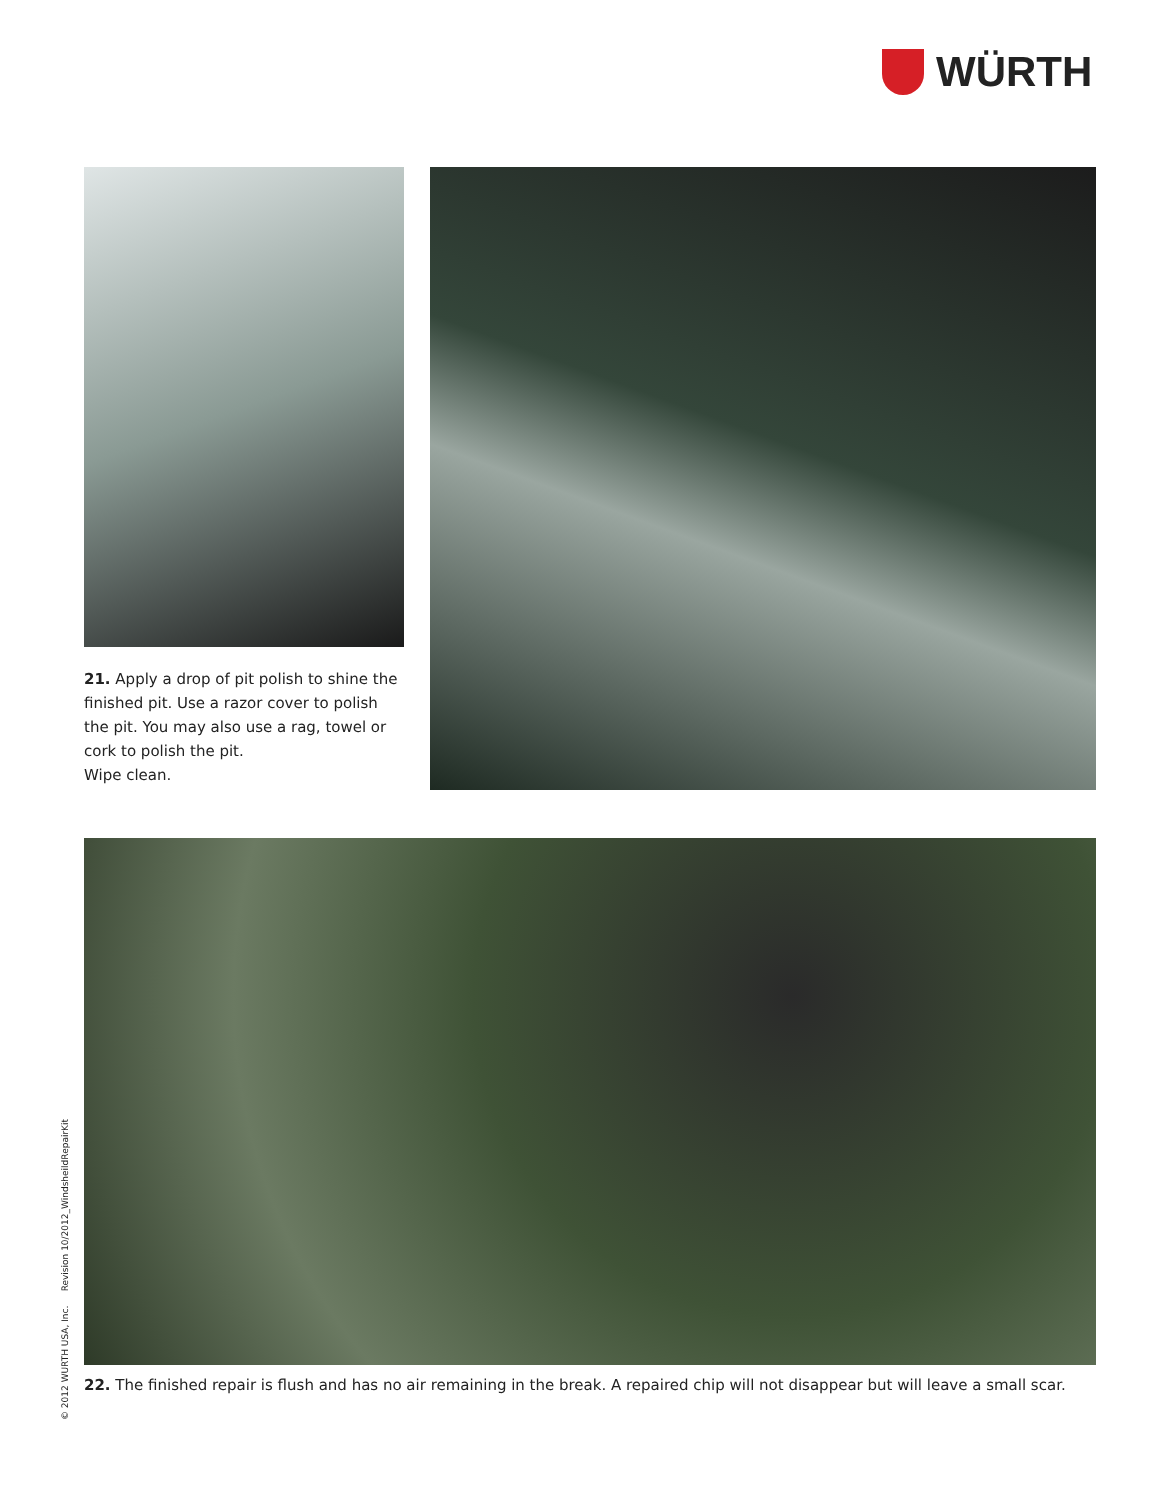WÜRTH
21. Apply a drop of pit polish to shine the finished pit. Use a razor cover to polish the pit. You may also use a rag, towel or cork to polish the pit.
Wipe clean.
22. The finished repair is flush and has no air remaining in the break. A repaired chip will not disappear but will leave a small scar.
© 2012 WURTH USA, Inc. Revision 10/2012_WindsheildRepairKit